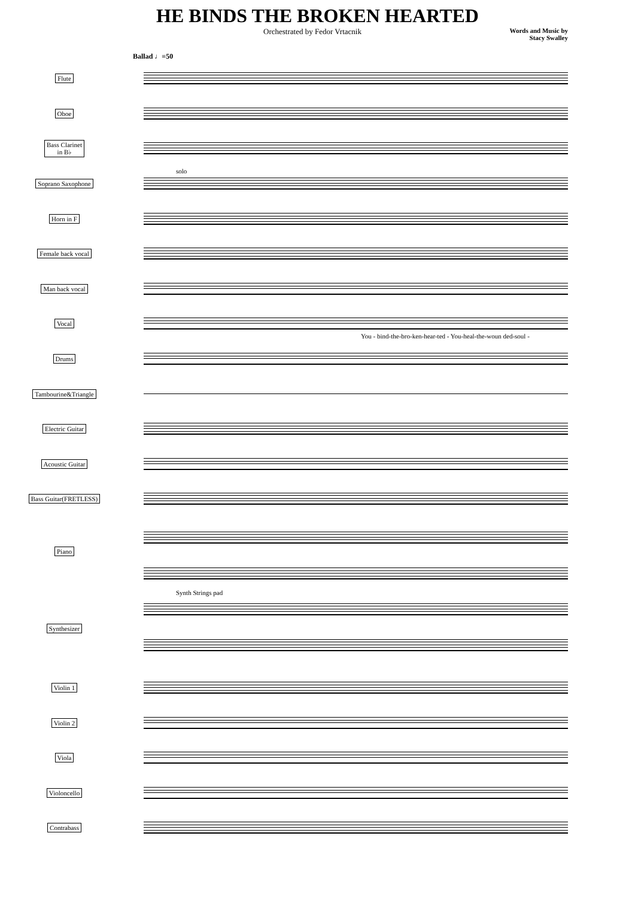HE BINDS THE BROKEN HEARTED
Orchestrated by Fedor Vrtacnik Words and Music by
Stacy Swalley
Ballad ♩=50
Flute
Oboe
Bass Clarinet
in B♭
Soprano Saxophone
solo
Horn in F
Female back vocal
Man back vocal
Vocal
You - bind-the-bro-ken-hear-ted - You-heal-the-woun ded-soul -
Drums
Tambourine&Triangle
Electric Guitar
Acoustic Guitar
Bass Guitar(FRETLESS)
Piano
Synthesizer
Synth Strings pad
Violin 1
Violin 2
Viola
Violoncello
Contrabass